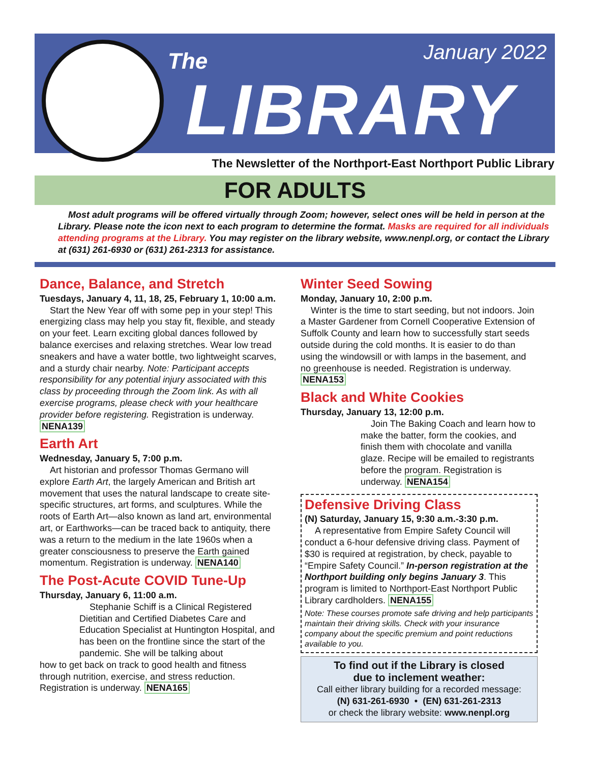The January 2022
LIBRARY
The Newsletter of the Northport-East Northport Public Library
FOR ADULTS
Most adult programs will be offered virtually through Zoom; however, select ones will be held in person at the Library. Please note the icon next to each program to determine the format. Masks are required for all individuals attending programs at the Library. You may register on the library website, www.nenpl.org, or contact the Library at (631) 261-6930 or (631) 261-2313 for assistance.
Dance, Balance, and Stretch
Tuesdays, January 4, 11, 18, 25, February 1, 10:00 a.m.
Start the New Year off with some pep in your step! This energizing class may help you stay fit, flexible, and steady on your feet. Learn exciting global dances followed by balance exercises and relaxing stretches. Wear low tread sneakers and have a water bottle, two lightweight scarves, and a sturdy chair nearby. Note: Participant accepts responsibility for any potential injury associated with this class by proceeding through the Zoom link. As with all exercise programs, please check with your healthcare provider before registering. Registration is underway. NENA139
Earth Art
Wednesday, January 5, 7:00 p.m.
Art historian and professor Thomas Germano will explore Earth Art, the largely American and British art movement that uses the natural landscape to create site-specific structures, art forms, and sculptures. While the roots of Earth Art—also known as land art, environmental art, or Earthworks—can be traced back to antiquity, there was a return to the medium in the late 1960s when a greater consciousness to preserve the Earth gained momentum. Registration is underway. NENA140
The Post-Acute COVID Tune-Up
Thursday, January 6, 11:00 a.m.
Stephanie Schiff is a Clinical Registered Dietitian and Certified Diabetes Care and Education Specialist at Huntington Hospital, and has been on the frontline since the start of the pandemic. She will be talking about
how to get back on track to good health and fitness through nutrition, exercise, and stress reduction. Registration is underway. NENA165
Winter Seed Sowing
Monday, January 10, 2:00 p.m.
Winter is the time to start seeding, but not indoors. Join a Master Gardener from Cornell Cooperative Extension of Suffolk County and learn how to successfully start seeds outside during the cold months. It is easier to do than using the windowsill or with lamps in the basement, and no greenhouse is needed. Registration is underway. NENA153
Black and White Cookies
Thursday, January 13, 12:00 p.m.
Join The Baking Coach and learn how to make the batter, form the cookies, and finish them with chocolate and vanilla glaze. Recipe will be emailed to registrants before the program. Registration is underway. NENA154
Defensive Driving Class
(N) Saturday, January 15, 9:30 a.m.-3:30 p.m.
A representative from Empire Safety Council will conduct a 6-hour defensive driving class. Payment of $30 is required at registration, by check, payable to “Empire Safety Council.” In-person registration at the Northport building only begins January 3. This program is limited to Northport-East Northport Public Library cardholders. NENA155
Note: These courses promote safe driving and help participants maintain their driving skills. Check with your insurance company about the specific premium and point reductions available to you.
To find out if the Library is closed
due to inclement weather:
Call either library building for a recorded message:
(N) 631-261-6930 • (EN) 631-261-2313
or check the library website: www.nenpl.org